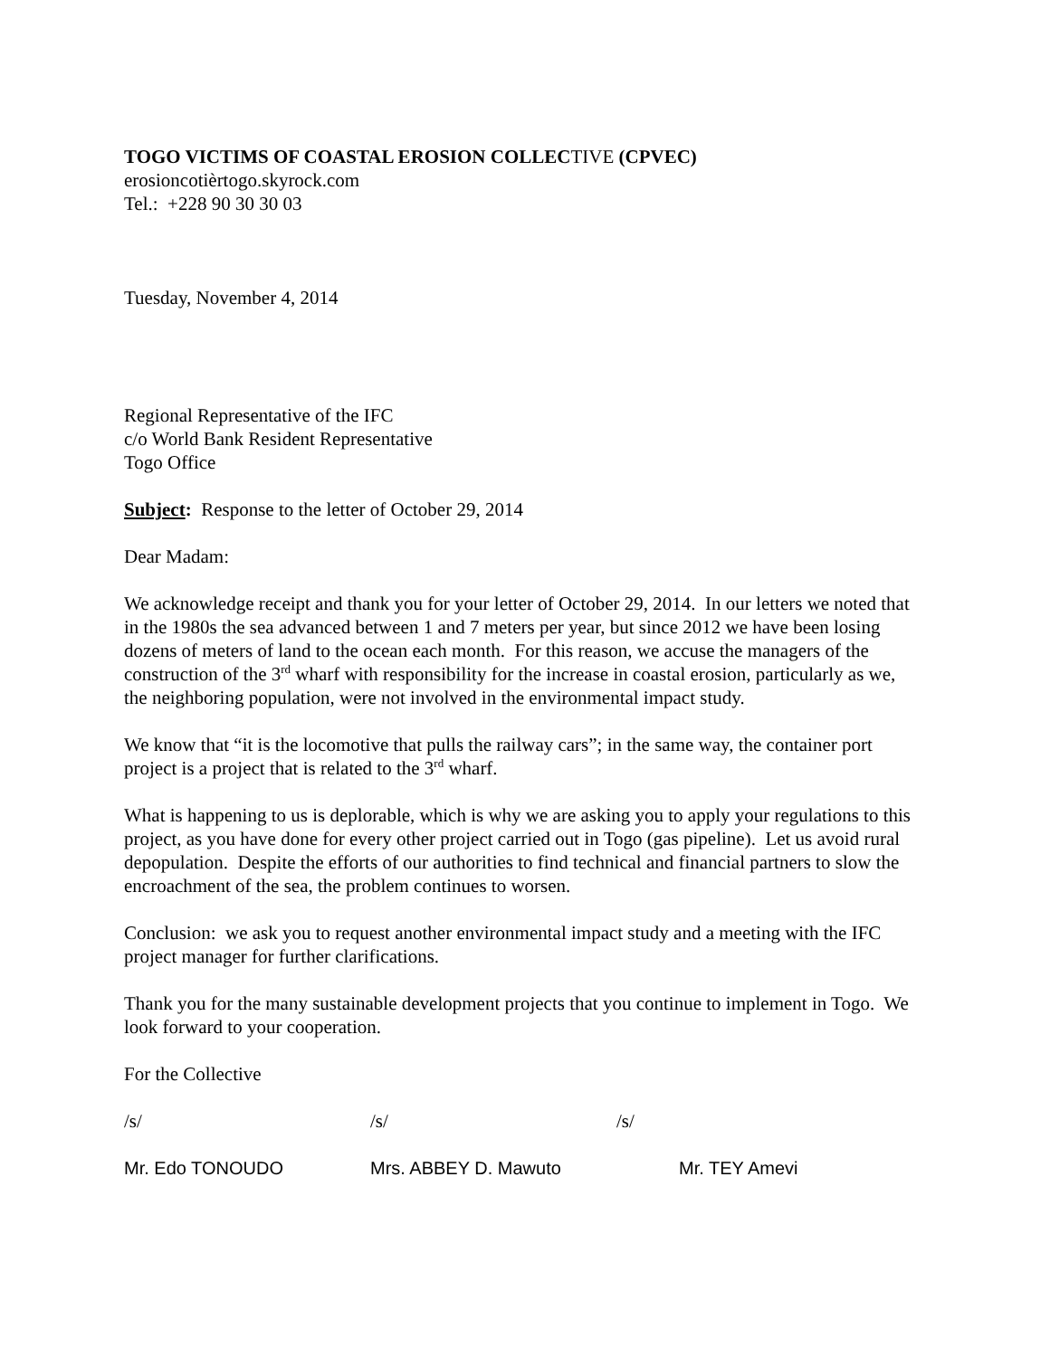TOGO VICTIMS OF COASTAL EROSION COLLECTIVE (CPVEC)
erosioncotièrtogo.skyrock.com
Tel.: +228 90 30 30 03
Tuesday, November 4, 2014
Regional Representative of the IFC
c/o World Bank Resident Representative
Togo Office
Subject: Response to the letter of October 29, 2014
Dear Madam:
We acknowledge receipt and thank you for your letter of October 29, 2014. In our letters we noted that in the 1980s the sea advanced between 1 and 7 meters per year, but since 2012 we have been losing dozens of meters of land to the ocean each month. For this reason, we accuse the managers of the construction of the 3<sup>rd</sup> wharf with responsibility for the increase in coastal erosion, particularly as we, the neighboring population, were not involved in the environmental impact study.
We know that “it is the locomotive that pulls the railway cars”; in the same way, the container port project is a project that is related to the 3<sup>rd</sup> wharf.
What is happening to us is deplorable, which is why we are asking you to apply your regulations to this project, as you have done for every other project carried out in Togo (gas pipeline). Let us avoid rural depopulation. Despite the efforts of our authorities to find technical and financial partners to slow the encroachment of the sea, the problem continues to worsen.
Conclusion: we ask you to request another environmental impact study and a meeting with the IFC project manager for further clarifications.
Thank you for the many sustainable development projects that you continue to implement in Togo. We look forward to your cooperation.
For the Collective
/s/ /s/ /s/
Mr. Edo TONOUDO Mrs. ABBEY D. Mawuto Mr. TEY Amevi